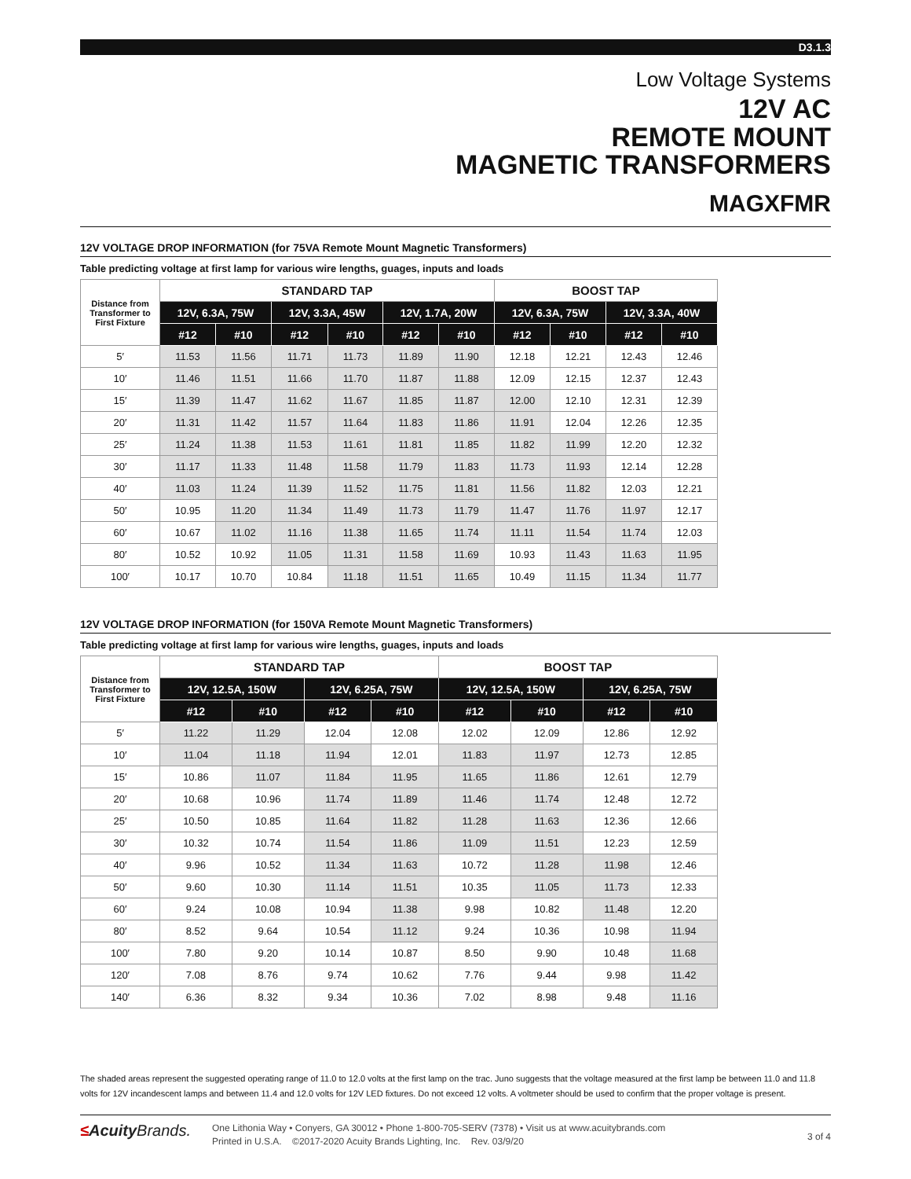D3.1.3
Low Voltage Systems
12V AC
REMOTE MOUNT
MAGNETIC TRANSFORMERS
MAGXFMR
12V VOLTAGE DROP INFORMATION (for 75VA Remote Mount Magnetic Transformers)
Table predicting voltage at first lamp for various wire lengths, guages, inputs and loads
| Distance from Transformer to First Fixture | STANDARD TAP | | | | | | BOOST TAP | | | |
| --- | --- | --- | --- | --- | --- | --- | --- | --- | --- | --- |
| | 12V, 6.3A, 75W | | 12V, 3.3A, 45W | | 12V, 1.7A, 20W | | 12V, 6.3A, 75W | | 12V, 3.3A, 40W | |
| | #12 | #10 | #12 | #10 | #12 | #10 | #12 | #10 | #12 | #10 |
| 5′ | 11.53 | 11.56 | 11.71 | 11.73 | 11.89 | 11.90 | 12.18 | 12.21 | 12.43 | 12.46 |
| 10′ | 11.46 | 11.51 | 11.66 | 11.70 | 11.87 | 11.88 | 12.09 | 12.15 | 12.37 | 12.43 |
| 15′ | 11.39 | 11.47 | 11.62 | 11.67 | 11.85 | 11.87 | 12.00 | 12.10 | 12.31 | 12.39 |
| 20′ | 11.31 | 11.42 | 11.57 | 11.64 | 11.83 | 11.86 | 11.91 | 12.04 | 12.26 | 12.35 |
| 25′ | 11.24 | 11.38 | 11.53 | 11.61 | 11.81 | 11.85 | 11.82 | 11.99 | 12.20 | 12.32 |
| 30′ | 11.17 | 11.33 | 11.48 | 11.58 | 11.79 | 11.83 | 11.73 | 11.93 | 12.14 | 12.28 |
| 40′ | 11.03 | 11.24 | 11.39 | 11.52 | 11.75 | 11.81 | 11.56 | 11.82 | 12.03 | 12.21 |
| 50′ | 10.95 | 11.20 | 11.34 | 11.49 | 11.73 | 11.79 | 11.47 | 11.76 | 11.97 | 12.17 |
| 60′ | 10.67 | 11.02 | 11.16 | 11.38 | 11.65 | 11.74 | 11.11 | 11.54 | 11.74 | 12.03 |
| 80′ | 10.52 | 10.92 | 11.05 | 11.31 | 11.58 | 11.69 | 10.93 | 11.43 | 11.63 | 11.95 |
| 100′ | 10.17 | 10.70 | 10.84 | 11.18 | 11.51 | 11.65 | 10.49 | 11.15 | 11.34 | 11.77 |
12V VOLTAGE DROP INFORMATION (for 150VA Remote Mount Magnetic Transformers)
Table predicting voltage at first lamp for various wire lengths, guages, inputs and loads
| Distance from Transformer to First Fixture | STANDARD TAP | | | | BOOST TAP | | | |
| --- | --- | --- | --- | --- | --- | --- | --- | --- |
| | 12V, 12.5A, 150W | | 12V, 6.25A, 75W | | 12V, 12.5A, 150W | | 12V, 6.25A, 75W | |
| | #12 | #10 | #12 | #10 | #12 | #10 | #12 | #10 |
| 5′ | 11.22 | 11.29 | 12.04 | 12.08 | 12.02 | 12.09 | 12.86 | 12.92 |
| 10′ | 11.04 | 11.18 | 11.94 | 12.01 | 11.83 | 11.97 | 12.73 | 12.85 |
| 15′ | 10.86 | 11.07 | 11.84 | 11.95 | 11.65 | 11.86 | 12.61 | 12.79 |
| 20′ | 10.68 | 10.96 | 11.74 | 11.89 | 11.46 | 11.74 | 12.48 | 12.72 |
| 25′ | 10.50 | 10.85 | 11.64 | 11.82 | 11.28 | 11.63 | 12.36 | 12.66 |
| 30′ | 10.32 | 10.74 | 11.54 | 11.86 | 11.09 | 11.51 | 12.23 | 12.59 |
| 40′ | 9.96 | 10.52 | 11.34 | 11.63 | 10.72 | 11.28 | 11.98 | 12.46 |
| 50′ | 9.60 | 10.30 | 11.14 | 11.51 | 10.35 | 11.05 | 11.73 | 12.33 |
| 60′ | 9.24 | 10.08 | 10.94 | 11.38 | 9.98 | 10.82 | 11.48 | 12.20 |
| 80′ | 8.52 | 9.64 | 10.54 | 11.12 | 9.24 | 10.36 | 10.98 | 11.94 |
| 100′ | 7.80 | 9.20 | 10.14 | 10.87 | 8.50 | 9.90 | 10.48 | 11.68 |
| 120′ | 7.08 | 8.76 | 9.74 | 10.62 | 7.76 | 9.44 | 9.98 | 11.42 |
| 140′ | 6.36 | 8.32 | 9.34 | 10.36 | 7.02 | 8.98 | 9.48 | 11.16 |
The shaded areas represent the suggested operating range of 11.0 to 12.0 volts at the first lamp on the trac. Juno suggests that the voltage measured at the first lamp be between 11.0 and 11.8 volts for 12V incandescent lamps and between 11.4 and 12.0 volts for 12V LED fixtures. Do not exceed 12 volts. A voltmeter should be used to confirm that the proper voltage is present.
≤AcuityBrands.
One Lithonia Way • Conyers, GA 30012 • Phone 1-800-705-SERV (7378) • Visit us at www.acuitybrands.com
Printed in U.S.A. ©2017-2020 Acuity Brands Lighting, Inc. Rev. 03/9/20
3 of 4